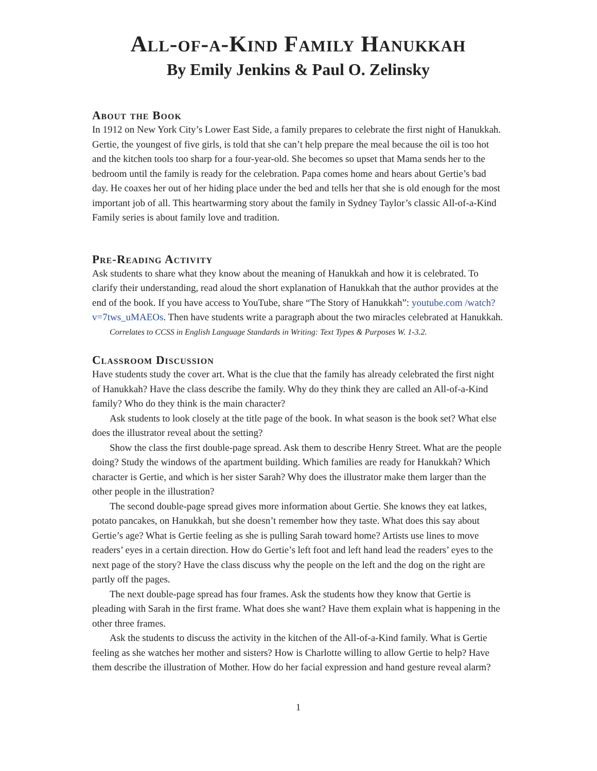All-of-a-Kind Family Hanukkah
By Emily Jenkins & Paul O. Zelinsky
About the Book
In 1912 on New York City’s Lower East Side, a family prepares to celebrate the first night of Hanukkah. Gertie, the youngest of five girls, is told that she can’t help prepare the meal because the oil is too hot and the kitchen tools too sharp for a four-year-old. She becomes so upset that Mama sends her to the bedroom until the family is ready for the celebration. Papa comes home and hears about Gertie’s bad day. He coaxes her out of her hiding place under the bed and tells her that she is old enough for the most important job of all. This heartwarming story about the family in Sydney Taylor’s classic All-of-a-Kind Family series is about family love and tradition.
Pre-Reading Activity
Ask students to share what they know about the meaning of Hanukkah and how it is celebrated. To clarify their understanding, read aloud the short explanation of Hanukkah that the author provides at the end of the book. If you have access to YouTube, share “The Story of Hanukkah”: youtube.com /watch?v=7tws_uMAEOs. Then have students write a paragraph about the two miracles celebrated at Hanukkah.
Correlates to CCSS in English Language Standards in Writing: Text Types & Purposes W. 1-3.2.
Classroom Discussion
Have students study the cover art. What is the clue that the family has already celebrated the first night of Hanukkah? Have the class describe the family. Why do they think they are called an All-of-a-Kind family? Who do they think is the main character?
Ask students to look closely at the title page of the book. In what season is the book set? What else does the illustrator reveal about the setting?
Show the class the first double-page spread. Ask them to describe Henry Street. What are the people doing? Study the windows of the apartment building. Which families are ready for Hanukkah? Which character is Gertie, and which is her sister Sarah? Why does the illustrator make them larger than the other people in the illustration?
The second double-page spread gives more information about Gertie. She knows they eat latkes, potato pancakes, on Hanukkah, but she doesn’t remember how they taste. What does this say about Gertie’s age? What is Gertie feeling as she is pulling Sarah toward home? Artists use lines to move readers’ eyes in a certain direction. How do Gertie’s left foot and left hand lead the readers’ eyes to the next page of the story? Have the class discuss why the people on the left and the dog on the right are partly off the pages.
The next double-page spread has four frames. Ask the students how they know that Gertie is pleading with Sarah in the first frame. What does she want? Have them explain what is happening in the other three frames.
Ask the students to discuss the activity in the kitchen of the All-of-a-Kind family. What is Gertie feeling as she watches her mother and sisters? How is Charlotte willing to allow Gertie to help? Have them describe the illustration of Mother. How do her facial expression and hand gesture reveal alarm?
1